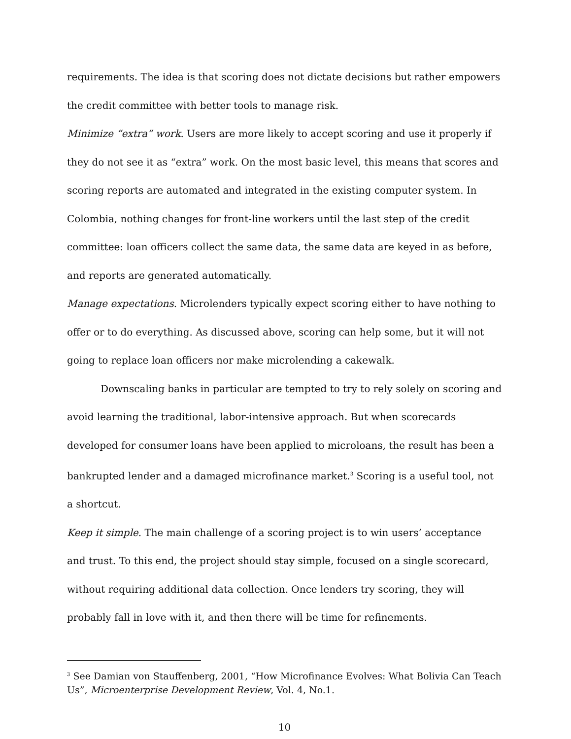requirements. The idea is that scoring does not dictate decisions but rather empowers the credit committee with better tools to manage risk.
Minimize “extra” work. Users are more likely to accept scoring and use it properly if they do not see it as “extra” work. On the most basic level, this means that scores and scoring reports are automated and integrated in the existing computer system. In Colombia, nothing changes for front-line workers until the last step of the credit committee: loan officers collect the same data, the same data are keyed in as before, and reports are generated automatically.
Manage expectations. Microlenders typically expect scoring either to have nothing to offer or to do everything. As discussed above, scoring can help some, but it will not going to replace loan officers nor make microlending a cakewalk.
Downscaling banks in particular are tempted to try to rely solely on scoring and avoid learning the traditional, labor-intensive approach. But when scorecards developed for consumer loans have been applied to microloans, the result has been a bankrupted lender and a damaged microfinance market.<sup>3</sup> Scoring is a useful tool, not a shortcut.
Keep it simple. The main challenge of a scoring project is to win users’ acceptance and trust. To this end, the project should stay simple, focused on a single scorecard, without requiring additional data collection. Once lenders try scoring, they will probably fall in love with it, and then there will be time for refinements.
<sup>3</sup> See Damian von Stauffenberg, 2001, “How Microfinance Evolves: What Bolivia Can Teach Us”, Microenterprise Development Review, Vol. 4, No.1.
10